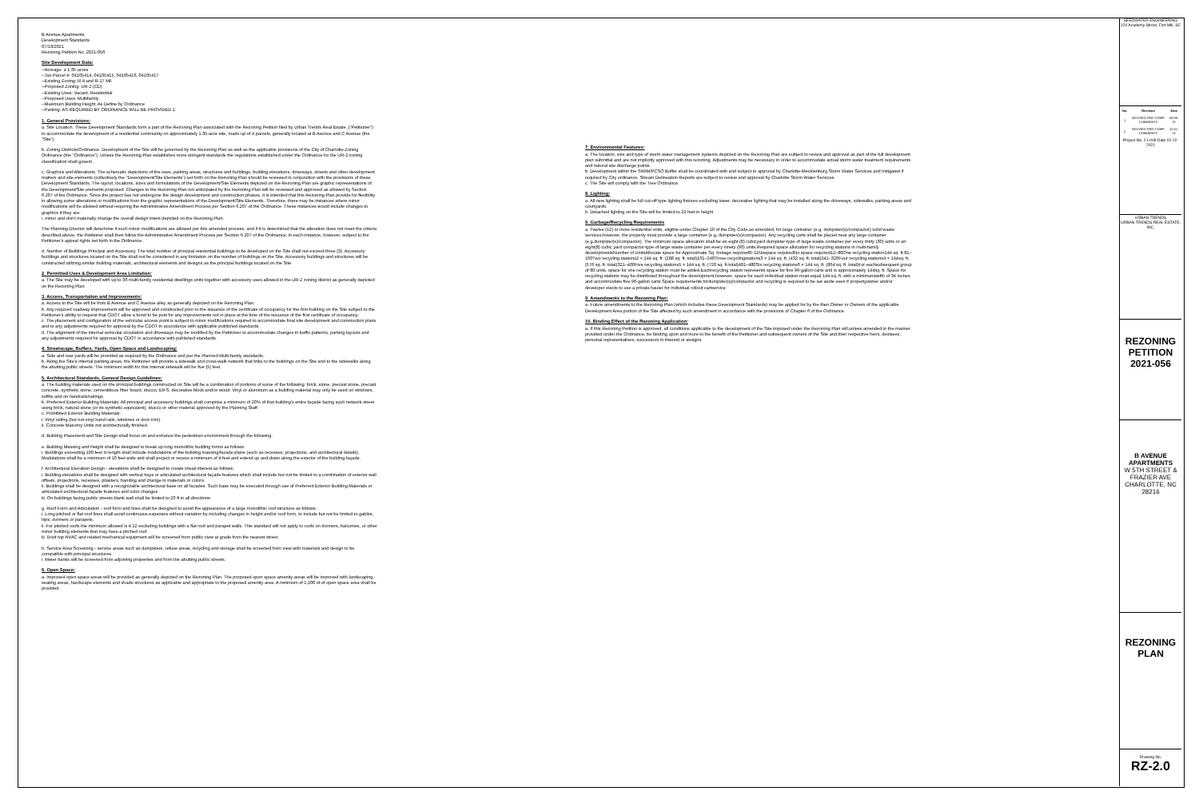B Avenue Apartments
Development Standards
07/13/2021
Rezoning Petition No. 2021-056
Site Development Data:
--Acreage: ± 1.35 acres
--Tax Parcel #: 04105414, 04105415, 04105416, 04105417
--Existing Zoning: R-4 and R-17 MF
--Proposed Zoning: UR-2 (CD)
--Existing Uses: Vacant, Residential
--Proposed Uses: Multifamily
--Maximum Building Height: As Define by Ordinance
--Parking: AS REQUIRED BY ORDINANCE WILL BE PROVIDED 1.
1. General Provisions:
a. Site Location. These Development Standards form a part of the Rezoning Plan associated with the Rezoning Petition filed by Urban Trends Real Estate. ("Petitioner") to accommodate the development of a residential community on approximately 1.35-acre site, made up of 4 parcels, generally located at B Avenue and C Avenue (the "Site").
b. Zoning Districts/Ordinance. Development of the Site will be governed by the Rezoning Plan as well as the applicable provisions of the City of Charlotte Zoning Ordinance (the "Ordinance"). Unless the Rezoning Plan establishes more stringent standards the regulations established under the Ordinance for the UR-2 zoning classification shall govern.
c. Graphics and Alterations. The schematic depictions of the uses, parking areas, structures and buildings, building elevations, driveways, streets and other development matters and site elements (collectively the "Development/Site Elements") set forth on the Rezoning Plan should be reviewed in conjunction with the provisions of these Development Standards. The layout, locations, sizes and formulations of the Development/Site Elements depicted on the Rezoning Plan are graphic representations of the Development/Site elements proposed. Changes to the Rezoning Plan not anticipated by the Rezoning Plan will be reviewed and approved as allowed by Section 6.207 of the Ordinance. Since the project has not undergone the design development and construction phases, it is intended that this Rezoning Plan provide for flexibility in allowing some alterations or modifications from the graphic representations of the Development/Site Elements. Therefore, there may be instances where minor modifications will be allowed without requiring the Administrative Amendment Process per Section 6.207 of the Ordinance. These instances would include changes to graphics if they are:
i. minor and don't materially change the overall design intent depicted on the Rezoning Plan.
The Planning Director will determine if such minor modifications are allowed per this amended process, and if it is determined that the alteration does not meet the criteria described above, the Petitioner shall then follow the Administrative Amendment Process per Section 6.207 of the Ordinance; in each instance, however, subject to the Petitioner's appeal rights set forth in the Ordinance.
d. Number of Buildings Principal and Accessory. The total number of principal residential buildings to be developed on the Site shall not exceed three (3). Accessory buildings and structures located on the Site shall not be considered in any limitation on the number of buildings on the Site. Accessory buildings and structures will be constructed utilizing similar building materials, architectural elements and designs as the principal buildings located on the Site.
2. Permitted Uses & Development Area Limitation:
a. The Site may be developed with up to 36 multi-family residential dwellings units together with accessory uses allowed in the UR-2 zoning district as generally depicted on the Rezoning Plan.
3. Access, Transportation and Improvements:
a. Access to the Site will be from B Avenue and C Avenue alley as generally depicted on the Rezoning Plan.
b. Any required roadway improvement will be approved and constructed prior to the issuance of the certificate of occupancy for the first building on the Site subject to the Petitioner's ability to request that CDOT allow a bond to be post for any improvements not in place at the time of the issuance of the first certificate of occupancy.
c. The placement and configuration of the vehicular access point is subject to minor modifications required to accommodate final site development and construction plans and to any adjustments required for approval by the CDOT in accordance with applicable published standards.
d. The alignment of the internal vehicular circulation and driveways may be modified by the Petitioner to accommodate changes in traffic patterns, parking layouts and any adjustments required for approval by CDOT in accordance with published standards.
4. Streetscape, Buffers, Yards, Open Space and Landscaping:
a. Side and rear yards will be provided as required by the Ordinance and per the Planned Multi-family standards.
b. Along the Site's internal parking areas, the Petitioner will provide a sidewalk and cross-walk network that links to the buildings on the Site and to the sidewalks along the abutting public streets. The minimum width for this internal sidewalk will be five (5) feet.
5. Architectural Standards, General Design Guidelines:
a. The building materials used on the principal buildings constructed on Site will be a combination of portions of some of the following: brick, stone, precast stone, precast concrete, synthetic stone, cementitious fiber board, stucco, EIFS, decorative block and/or wood. Vinyl or aluminum as a building material may only be used on windows, soffits and on handrails/railings.
b. Preferred Exterior Building Materials: All principal and accessory buildings shall comprise a minimum of 20% of that building's entire façade facing such network street using brick, natural stone (or its synthetic equivalent), stucco or other material approved by the Planning Staff.
c. Prohibited Exterior Building Materials:
i. Vinyl siding (but not vinyl hand rails, windows or door trim).
ii. Concrete Masonry Units not architecturally finished.
d. Building Placement and Site Design shall focus on and enhance the pedestrian environment through the following:
e. Building Massing and Height shall be designed to break up long monolithic building forms as follows:
i. Buildings exceeding 100 feet in length shall include modulations of the building massing/facade plane (such as recesses, projections, and architectural details). Modulations shall be a minimum of 10 feet wide and shall project or recess a minimum of 4 feet and extend up and down along the exterior of the building façade.
f. Architectural Elevation Design - elevations shall be designed to create visual interest as follows:
i. Building elevations shall be designed with vertical bays or articulated architectural façade features which shall include but not be limited to a combination of exterior wall offsets, projections, recesses, pilasters, banding and change in materials or colors.
ii. Buildings shall be designed with a recognizable architectural base on all facades. Such base may be executed through use of Preferred Exterior Building Materials or articulated architectural façade features and color changes.
iii. On buildings facing public streets blank wall shall be limited to 20 ft in all directions.
g. Roof Form and Articulation - roof form and lines shall be designed to avoid the appearance of a large monolithic roof structure as follows:
i. Long pitched or flat roof lines shall avoid continuous expanses without variation by including changes in height and/or roof form, to include but not be limited to gables, hips, dormers or parapets.
ii. For pitched roofs the minimum allowed is 4:12 excluding buildings with a flat roof and parapet walls. This standard will not apply to roofs on dormers, balconies, or other minor building elements that may have a pitched roof.
iii. Roof top HVAC and related mechanical equipment will be screened from public view at grade from the nearest street.
h. Service Area Screening - service areas such as dumpsters, refuse areas, recycling and storage shall be screened from view with materials and design to be compatible with principal structures.
i. Meter banks will be screened from adjoining properties and from the abutting public streets.
6. Open Space:
a. Improved open space areas will be provided as generally depicted on the Rezoning Plan. The proposed open space amenity areas will be improved with landscaping, seating areas, hardscape elements and shade structures as applicable and appropriate to the proposed amenity area. A minimum of 1,200 sf of open space area shall be provided.
7. Environmental Features:
a. The location, size and type of storm water management systems depicted on the Rezoning Plan are subject to review and approval as part of the full development plan submittal and are not implicitly approved with this rezoning. Adjustments may be necessary in order to accommodate actual storm water treatment requirements and natural site discharge points.
b. Development within the SWIM/PCSO Buffer shall be coordinated with and subject to approval by Charlotte-Mecklenburg Storm Water Services and mitigated if required by City ordinance. Stream Delineation Reports are subject to review and approval by Charlotte Storm Water Services.
c. The Site will comply with the Tree Ordinance.
8. Lighting:
a. All new lighting shall be full cut-off type lighting fixtures excluding lower, decorative lighting that may be installed along the driveways, sidewalks, parking areas and courtyards.
b. Detached lighting on the Site will be limited to 22 feet in height.
9. Garbage/Recycling Requirements
a. Twelve (12) or more residential units, eligible under Chapter 10 of the City Code,as amended, for large container (e.g. dumpster(s)/compactor) solid waste services;however, the property must provide a large container (e.g. dumpster(s)/compactor). Any recycling carts shall be placed near any large container (e.g.dumpster(s)/compactor). The minimum space allocation shall be an eight (8) cubicyard dumpster-type of large waste container per every thirty (30) units or an eight(8) cubic yard compactor-type of large waste container per every ninety (90) units.Required space allocation for recycling stations in multi-family developmentsNumber of UnitsAllocate space for:Approximate Sq. footage required0–11Nospace requiredNo space required12–80One recycling station144 sq. ft.81–160Two recycling stations2 × 144 sq. ft. (288 sq. ft. total)161–240Three recyclingstations3 × 144 sq. ft. (432 sq. ft. total)241–320Four recycling stations4 × 144sq. ft. (576 sq. ft. total)321–400Five recycling stations5 × 144 sq. ft. (720 sq. ft.total)401–480Six recycling stations6 × 144 sq. ft. (864 sq. ft. total)For eachsubsequent group of 80 units, space for one recycling station must be added.Eachrecycling station represents space for five 96-gallon carts and is approximately 144sq. ft. Space for recycling stations may be distributed throughout the development,however, space for each individual station must equal 144 sq. ft. with a minimumwidth of 34 inches and accommodate five 96-gallon carts.Space requirements fordumpster(s)/compactor and recycling is required to be set aside even if propertyowner and/or developer elects to use a private hauler for individual rollout cartservice
9. Amendments to the Rezoning Plan:
a. Future amendments to the Rezoning Plan (which includes these Development Standards) may be applied for by the then Owner or Owners of the applicable Development Area portion of the Site affected by such amendment in accordance with the provisions of Chapter 6 of the Ordinance.
10. Binding Effect of the Rezoning Application:
a. If this Rezoning Petition is approved, all conditions applicable to the development of the Site imposed under the Rezoning Plan will,unless amended in the manner provided under the Ordinance, be binding upon and inure to the benefit of the Petitioner and subsequent owners of the Site and their respective heirs, devisees, personal representatives, successors in interest or assigns.
SEEDWATER ENGINEERING
120 Academy Street, Fort Mill, SC
| No. | Revision | Date |
| --- | --- | --- |
| 1 | REVISED PER STAFF COMMENTS | 08-03-21 |
| 2 | REVISED PER STAFF COMMENTS | 10-01-21 |
Project No. 21-008 Date 02-22-2021
URBAN TRENDS
URBAN TRENDS REAL ESTATE, INC.
REZONING PETITION 2021-056
B AVENUE APARTMENTS
W 5TH STREET & FRAZIER AVE
CHARLOTTE, NC 28216
REZONING PLAN
Drawing No.
RZ-2.0